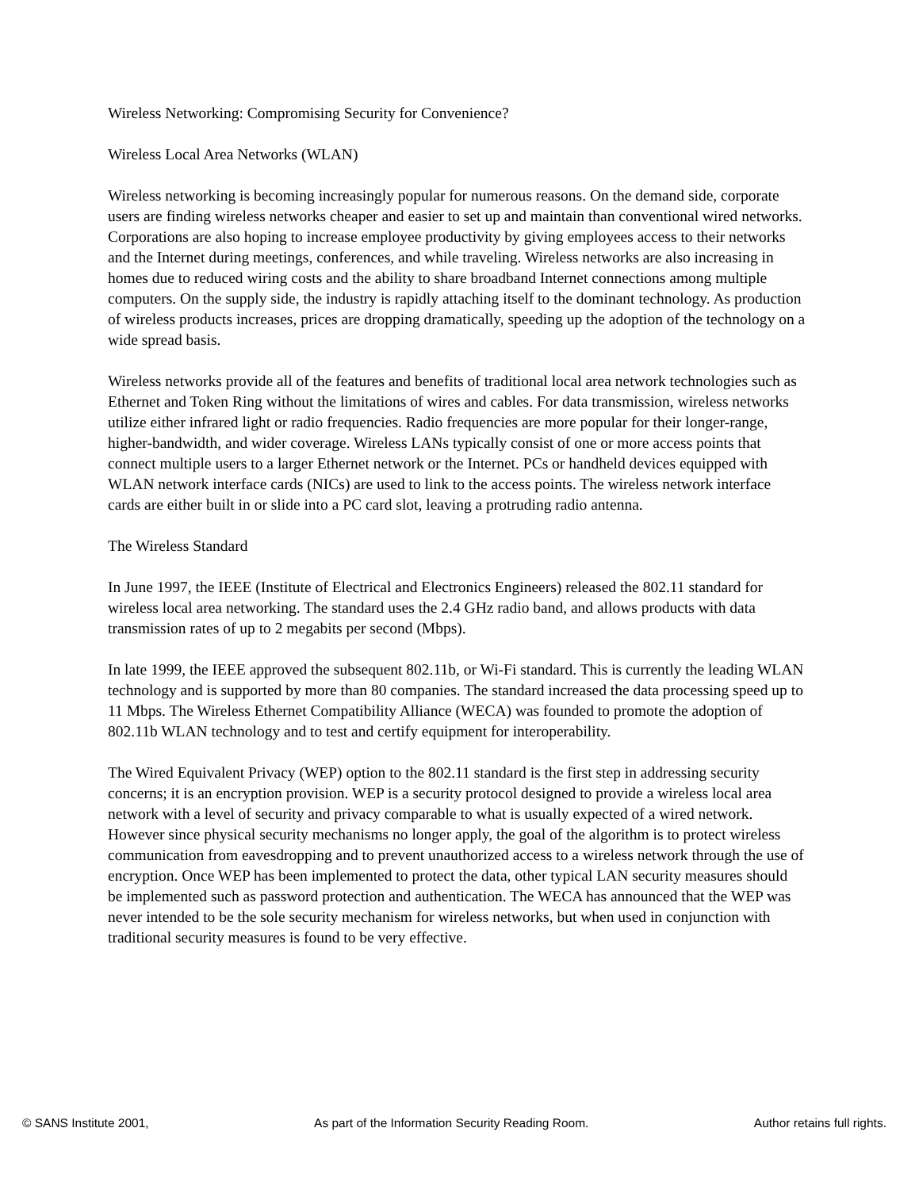Wireless Networking: Compromising Security for Convenience?
Wireless Local Area Networks (WLAN)
Wireless networking is becoming increasingly popular for numerous reasons. On the demand side, corporate users are finding wireless networks cheaper and easier to set up and maintain than conventional wired networks. Corporations are also hoping to increase employee productivity by giving employees access to their networks and the Internet during meetings, conferences, and while traveling. Wireless networks are also increasing in homes due to reduced wiring costs and the ability to share broadband Internet connections among multiple computers. On the supply side, the industry is rapidly attaching itself to the dominant technology. As production of wireless products increases, prices are dropping dramatically, speeding up the adoption of the technology on a wide spread basis.
Wireless networks provide all of the features and benefits of traditional local area network technologies such as Ethernet and Token Ring without the limitations of wires and cables. For data transmission, wireless networks utilize either infrared light or radio frequencies. Radio frequencies are more popular for their longer-range, higher-bandwidth, and wider coverage. Wireless LANs typically consist of one or more access points that connect multiple users to a larger Ethernet network or the Internet. PCs or handheld devices equipped with WLAN network interface cards (NICs) are used to link to the access points. The wireless network interface cards are either built in or slide into a PC card slot, leaving a protruding radio antenna.
The Wireless Standard
In June 1997, the IEEE (Institute of Electrical and Electronics Engineers) released the 802.11 standard for wireless local area networking. The standard uses the 2.4 GHz radio band, and allows products with data transmission rates of up to 2 megabits per second (Mbps).
In late 1999, the IEEE approved the subsequent 802.11b, or Wi-Fi standard. This is currently the leading WLAN technology and is supported by more than 80 companies. The standard increased the data processing speed up to 11 Mbps. The Wireless Ethernet Compatibility Alliance (WECA) was founded to promote the adoption of 802.11b WLAN technology and to test and certify equipment for interoperability.
The Wired Equivalent Privacy (WEP) option to the 802.11 standard is the first step in addressing security concerns; it is an encryption provision. WEP is a security protocol designed to provide a wireless local area network with a level of security and privacy comparable to what is usually expected of a wired network. However since physical security mechanisms no longer apply, the goal of the algorithm is to protect wireless communication from eavesdropping and to prevent unauthorized access to a wireless network through the use of encryption. Once WEP has been implemented to protect the data, other typical LAN security measures should be implemented such as password protection and authentication. The WECA has announced that the WEP was never intended to be the sole security mechanism for wireless networks, but when used in conjunction with traditional security measures is found to be very effective.
© SANS Institute 2001, As part of the Information Security Reading Room. Author retains full rights.